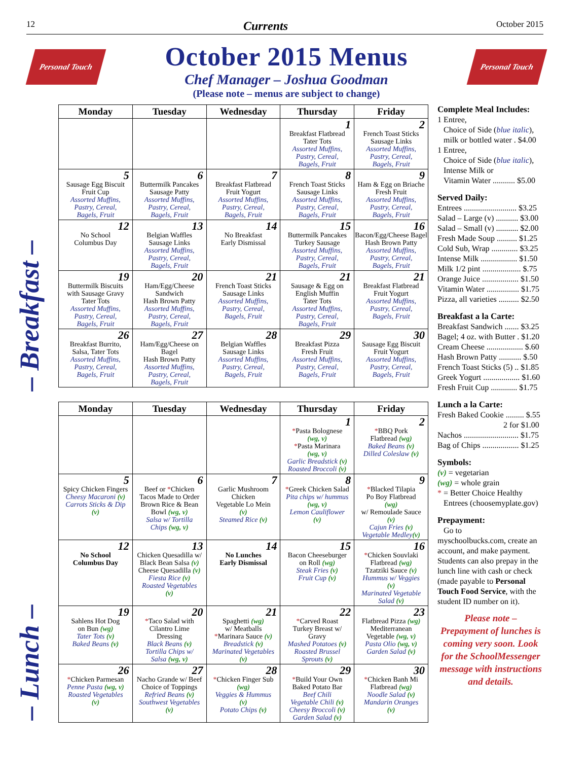12 Currents October 2015
Personal Touch
October 2015 Menus
Chef Manager – Joshua Goodman
(Please note – menus are subject to change)
Personal Touch
– Breakfast –
– Lunch –
| Monday | Tuesday | Wednesday | Thursday | Friday |
| --- | --- | --- | --- | --- |
| | | | 1 Breakfast Flatbread Tater Tots Assorted Muffins, Pastry, Cereal, Bagels, Fruit | 2 French Toast Sticks Sausage Links Assorted Muffins, Pastry, Cereal, Bagels, Fruit |
| 5 Sausage Egg Biscuit Fruit Cup Assorted Muffins, Pastry, Cereal, Bagels, Fruit | 6 Buttermilk Pancakes Sausage Patty Assorted Muffins, Pastry, Cereal, Bagels, Fruit | 7 Breakfast Flatbread Fruit Yogurt Assorted Muffins, Pastry, Cereal, Bagels, Fruit | 8 French Toast Sticks Sausage Links Assorted Muffins, Pastry, Cereal, Bagels, Fruit | 9 Ham & Egg on Briache Fresh Fruit Assorted Muffins, Pastry, Cereal, Bagels, Fruit |
| 12 No School Columbus Day | 13 Belgian Waffles Sausage Links Assorted Muffins, Pastry, Cereal, Bagels, Fruit | 14 No Breakfast Early Dismissal | 15 Buttermilk Pancakes Turkey Sausage Assorted Muffins, Pastry, Cereal, Bagels, Fruit | 16 Bacon/Egg/Cheese Bagel Hash Brown Patty Assorted Muffins, Pastry, Cereal, Bagels, Fruit |
| 19 Buttermilk Biscuits with Sausage Gravy Tater Tots Assorted Muffins, Pastry, Cereal, Bagels, Fruit | 20 Ham/Egg/Cheese Sandwich Hash Brown Patty Assorted Muffins, Pastry, Cereal, Bagels, Fruit | 21 French Toast Sticks Sausage Links Assorted Muffins, Pastry, Cereal, Bagels, Fruit | 21 Sausage & Egg on English Muffin Tater Tots Assorted Muffins, Pastry, Cereal, Bagels, Fruit | 21 Breakfast Flatbread Fruit Yogurt Assorted Muffins, Pastry, Cereal, Bagels, Fruit |
| 26 Breakfast Burrito, Salsa, Tater Tots Assorted Muffins, Pastry, Cereal, Bagels, Fruit | 27 Ham/Egg/Cheese on Bagel Hash Brown Patty Assorted Muffins, Pastry, Cereal, Bagels, Fruit | 28 Belgian Waffles Sausage Links Assorted Muffins, Pastry, Cereal, Bagels, Fruit | 29 Breakfast Pizza Fresh Fruit Assorted Muffins, Pastry, Cereal, Bagels, Fruit | 30 Sausage Egg Biscuit Fruit Yogurt Assorted Muffins, Pastry, Cereal, Bagels, Fruit |
| Monday | Tuesday | Wednesday | Thursday | Friday |
| --- | --- | --- | --- | --- |
| | | | 1 * Pasta Bolognese (wg, v) * Pasta Marinara (wg, v) Garlic Breadstick (v) Roasted Broccoli (v) | 2 * BBQ Pork Flatbread (wg) Baked Beans (v) Dilled Coleslaw (v) |
| 5 Spicy Chicken Fingers Cheesy Macaroni (v) Carrots Sticks & Dip (v) | 6 Beef or * Chicken Tacos Made to Order Brown Rice & Bean Bowl (wg, v) Salsa w/ Tortilla Chips (wg, v) | 7 Garlic Mushroom Chicken Vegetable Lo Mein (v) Steamed Rice (v) | 8 * Greek Chicken Salad Pita chips w/ hummus (wg, v) Lemon Cauliflower (v) | 9 * Blacked Tilapia Po Boy Flatbread (wg) w/ Remoulade Sauce (v) Cajun Fries (v) Vegetable Medley (v) |
| 12 No School Columbus Day | 13 Chicken Quesadilla w/ Black Bean Salsa (v) Cheese Quesadilla (v) Fiesta Rice (v) Roasted Vegetables (v) | 14 No Lunches Early Dismissal | 15 Bacon Cheeseburger on Roll (wg) Steak Fries (v) Fruit Cup (v) | 16 * Chicken Souvlaki Flatbread (wg) Tzatziki Sauce (v) Hummus w/ Veggies (v) Marinated Vegetable Salad (v) |
| 19 Sahlens Hot Dog on Bun (wg) Tater Tots (v) Baked Beans (v) | 20 * Taco Salad with Cilantro Lime Dressing Black Beans (v) Tortilla Chips w/ Salsa (wg, v) | 21 Spaghetti (wg) w/ Meatballs * Marinara Sauce (v) Breadstick (v) Marinated Vegetables (v) | 22 * Carved Roast Turkey Breast w/ Gravy Mashed Potatoes (v) Roasted Brussel Sprouts (v) | 23 Flatbread Pizza (wg) Mediterranean Vegetable (wg, v) Pasta Olio (wg, v) Garden Salad (v) |
| 26 * Chicken Parmesan Penne Pasta (wg, v) Roasted Vegetables (v) | 27 Nacho Grande w/ Beef Choice of Toppings Refried Beans (v) Southwest Vegetables (v) | 28 * Chicken Finger Sub (wg) Veggies & Hummus (v) Potato Chips (v) | 29 * Build Your Own Baked Potato Bar Beef Chili Vegetable Chili (v) Cheesy Broccoli (v) Garden Salad (v) | 30 * Chicken Banh Mi Flatbread (wg) Noodle Salad (v) Mandarin Oranges (v) |
Complete Meal Includes:
1 Entree,
Choice of Side (blue italic),
milk or bottled water . $4.00
1 Entree,
Choice of Side (blue italic),
Intense Milk or
Vitamin Water ........... $5.00
Served Daily:
Entrees .......................... $3.25
Salad – Large (v) ........... $3.00
Salad – Small (v) ........... $2.00
Fresh Made Soup .......... $1.25
Cold Sub, Wrap ............. $3.25
Intense Milk .................. $1.50
Milk 1/2 pint ................... $.75
Orange Juice .................. $1.50
Vitamin Water ................ $1.75
Pizza, all varieties .......... $2.50
Breakfast a la Carte:
Breakfast Sandwich ....... $3.25
Bagel; 4 oz. with Butter . $1.20
Cream Cheese .................. $.60
Hash Brown Patty ........... $.50
French Toast Sticks (5) .. $1.85
Greek Yogurt .................. $1.60
Fresh Fruit Cup ............. $1.75
Lunch a la Carte:
Fresh Baked Cookie ......... $.55
2 for $1.00
Nachos ........................... $1.75
Bag of Chips .................. $1.25
Symbols:
(v) = vegetarian
(wg) = whole grain
* = Better Choice Healthy
Entrees (choosemyplate.gov)
Prepayment:
Go to
myschoolbucks.com, create an account, and make payment. Students can also prepay in the lunch line with cash or check (made payable to Personal Touch Food Service, with the student ID number on it).
Please note –
Prepayment of lunches is coming very soon. Look for the SchoolMessenger message with instructions and details.